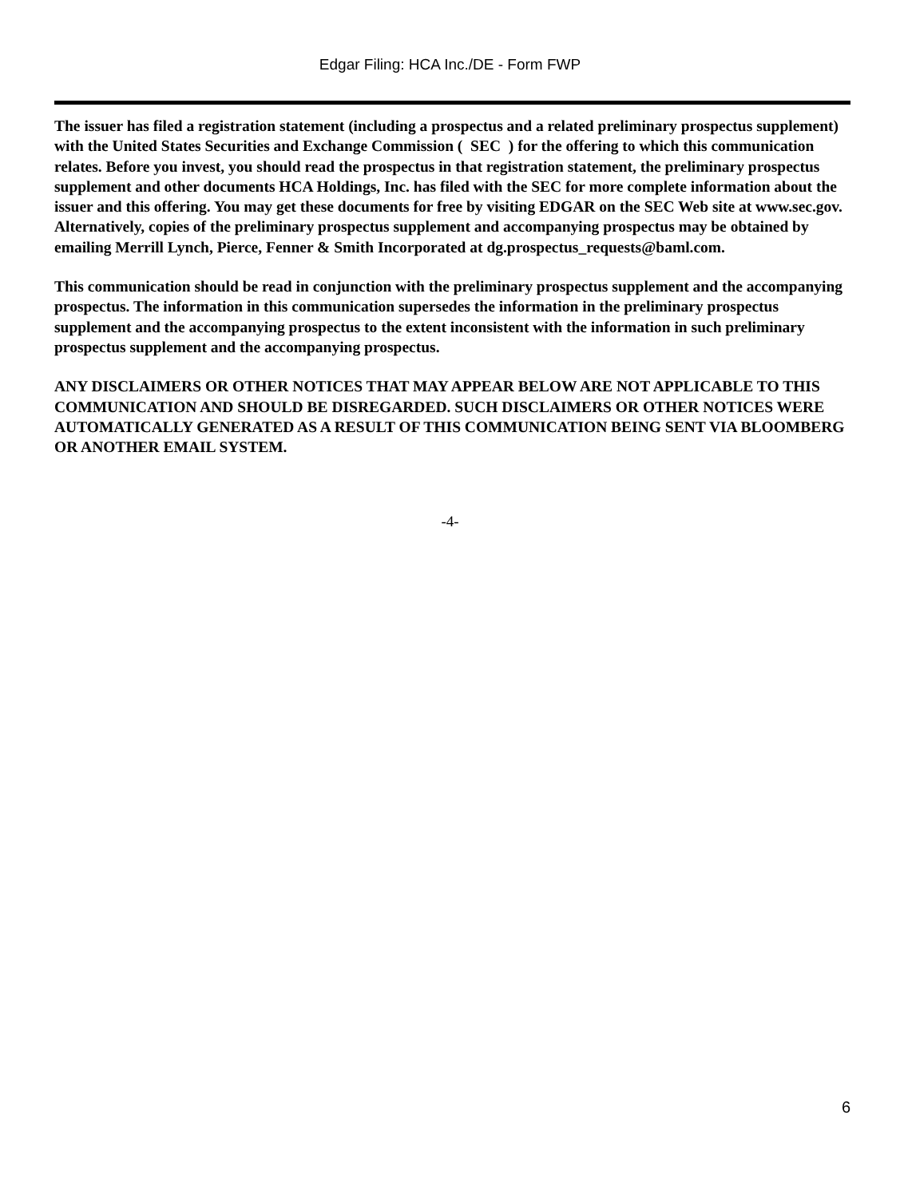Edgar Filing: HCA Inc./DE - Form FWP
The issuer has filed a registration statement (including a prospectus and a related preliminary prospectus supplement) with the United States Securities and Exchange Commission ( SEC ) for the offering to which this communication relates. Before you invest, you should read the prospectus in that registration statement, the preliminary prospectus supplement and other documents HCA Holdings, Inc. has filed with the SEC for more complete information about the issuer and this offering. You may get these documents for free by visiting EDGAR on the SEC Web site at www.sec.gov. Alternatively, copies of the preliminary prospectus supplement and accompanying prospectus may be obtained by emailing Merrill Lynch, Pierce, Fenner & Smith Incorporated at dg.prospectus_requests@baml.com.
This communication should be read in conjunction with the preliminary prospectus supplement and the accompanying prospectus. The information in this communication supersedes the information in the preliminary prospectus supplement and the accompanying prospectus to the extent inconsistent with the information in such preliminary prospectus supplement and the accompanying prospectus.
ANY DISCLAIMERS OR OTHER NOTICES THAT MAY APPEAR BELOW ARE NOT APPLICABLE TO THIS COMMUNICATION AND SHOULD BE DISREGARDED. SUCH DISCLAIMERS OR OTHER NOTICES WERE AUTOMATICALLY GENERATED AS A RESULT OF THIS COMMUNICATION BEING SENT VIA BLOOMBERG OR ANOTHER EMAIL SYSTEM.
-4-
6